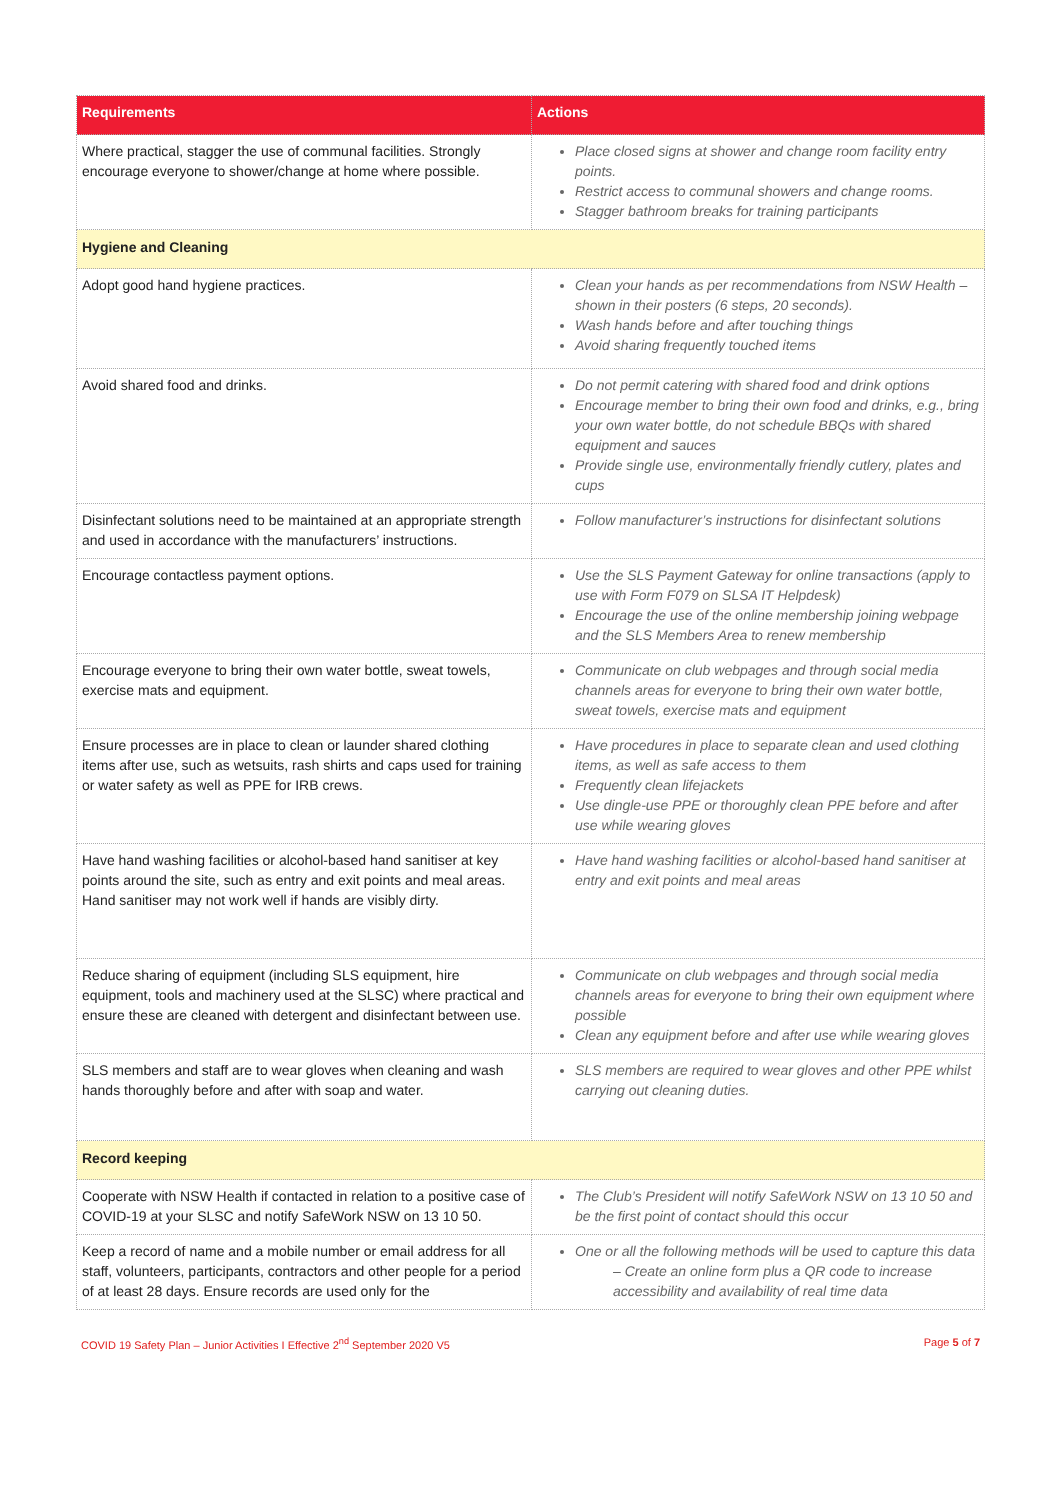| Requirements | Actions |
| --- | --- |
| Where practical, stagger the use of communal facilities. Strongly encourage everyone to shower/change at home where possible. | Place closed signs at shower and change room facility entry points. Restrict access to communal showers and change rooms. Stagger bathroom breaks for training participants |
| Hygiene and Cleaning | |
| Adopt good hand hygiene practices. | Clean your hands as per recommendations from NSW Health – shown in their posters (6 steps, 20 seconds). Wash hands before and after touching things Avoid sharing frequently touched items |
| Avoid shared food and drinks. | Do not permit catering with shared food and drink options Encourage member to bring their own food and drinks, e.g., bring your own water bottle, do not schedule BBQs with shared equipment and sauces Provide single use, environmentally friendly cutlery, plates and cups |
| Disinfectant solutions need to be maintained at an appropriate strength and used in accordance with the manufacturers’ instructions. | Follow manufacturer’s instructions for disinfectant solutions |
| Encourage contactless payment options. | Use the SLS Payment Gateway for online transactions (apply to use with Form F079 on SLSA IT Helpdesk) Encourage the use of the online membership joining webpage and the SLS Members Area to renew membership |
| Encourage everyone to bring their own water bottle, sweat towels, exercise mats and equipment. | Communicate on club webpages and through social media channels areas for everyone to bring their own water bottle, sweat towels, exercise mats and equipment |
| Ensure processes are in place to clean or launder shared clothing items after use, such as wetsuits, rash shirts and caps used for training or water safety as well as PPE for IRB crews. | Have procedures in place to separate clean and used clothing items, as well as safe access to them Frequently clean lifejackets Use dingle-use PPE or thoroughly clean PPE before and after use while wearing gloves |
| Have hand washing facilities or alcohol-based hand sanitiser at key points around the site, such as entry and exit points and meal areas. Hand sanitiser may not work well if hands are visibly dirty. | Have hand washing facilities or alcohol-based hand sanitiser at entry and exit points and meal areas |
| Reduce sharing of equipment (including SLS equipment, hire equipment, tools and machinery used at the SLSC) where practical and ensure these are cleaned with detergent and disinfectant between use. | Communicate on club webpages and through social media channels areas for everyone to bring their own equipment where possible Clean any equipment before and after use while wearing gloves |
| SLS members and staff are to wear gloves when cleaning and wash hands thoroughly before and after with soap and water. | SLS members are required to wear gloves and other PPE whilst carrying out cleaning duties. |
| Record keeping | |
| Cooperate with NSW Health if contacted in relation to a positive case of COVID-19 at your SLSC and notify SafeWork NSW on 13 10 50. | The Club’s President will notify SafeWork NSW on 13 10 50 and be the first point of contact should this occur |
| Keep a record of name and a mobile number or email address for all staff, volunteers, participants, contractors and other people for a period of at least 28 days. Ensure records are used only for the | One or all the following methods will be used to capture this data – Create an online form plus a QR code to increase accessibility and availability of real time data |
COVID 19 Safety Plan – Junior Activities I Effective 2<sup>nd</sup> September 2020 V5 Page 5 of 7